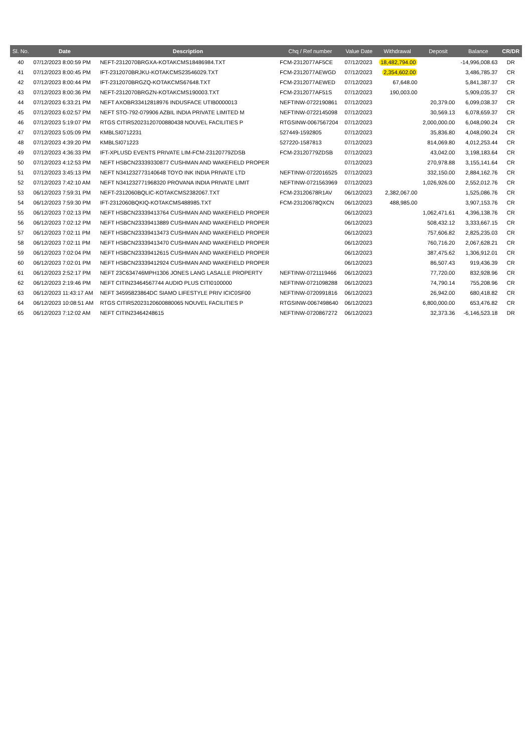| Sl. No. | Date | Description | Chq / Ref number | Value Date | Withdrawal | Deposit | Balance | CR/DR |
| --- | --- | --- | --- | --- | --- | --- | --- | --- |
| 40 | 07/12/2023 8:00:59 PM | NEFT-2312070BRGXA-KOTAKCMS18486984.TXT | FCM-2312077AF5CE | 07/12/2023 | 18,482,794.00 | | -14,996,008.63 | DR |
| 41 | 07/12/2023 8:00:45 PM | IFT-2312070BRJKU-KOTAKCMS23546029.TXT | FCM-2312077AEWGD | 07/12/2023 | 2,354,602.00 | | 3,486,785.37 | CR |
| 42 | 07/12/2023 8:00:44 PM | IFT-2312070BRGZQ-KOTAKCMS67648.TXT | FCM-2312077AEWED | 07/12/2023 | 67,648.00 | | 5,841,387.37 | CR |
| 43 | 07/12/2023 8:00:36 PM | NEFT-2312070BRGZN-KOTAKCMS190003.TXT | FCM-2312077AF51S | 07/12/2023 | 190,003.00 | | 5,909,035.37 | CR |
| 44 | 07/12/2023 6:33:21 PM | NEFT AXOBR33412818976 INDUSFACE UTIB0000013 | NEFTINW-0722190861 | 07/12/2023 | | 20,379.00 | 6,099,038.37 | CR |
| 45 | 07/12/2023 6:02:57 PM | NEFT STO-792-079906 AZBIL INDIA PRIVATE LIMITED M | NEFTINW-0722145098 | 07/12/2023 | | 30,569.13 | 6,078,659.37 | CR |
| 46 | 07/12/2023 5:19:07 PM | RTGS CITIR52023120700880438 NOUVEL FACILITIES P | RTGSINW-0067567204 | 07/12/2023 | | 2,000,000.00 | 6,048,090.24 | CR |
| 47 | 07/12/2023 5:05:09 PM | KMBLSI0712231 | 527449-1592805 | 07/12/2023 | | 35,836.80 | 4,048,090.24 | CR |
| 48 | 07/12/2023 4:39:20 PM | KMBLSI071223 | 527220-1587813 | 07/12/2023 | | 814,069.80 | 4,012,253.44 | CR |
| 49 | 07/12/2023 4:36:33 PM | IFT-XPLUSD EVENTS PRIVATE LIM-FCM-23120779ZDSB | FCM-23120779ZDSB | 07/12/2023 | | 43,042.00 | 3,198,183.64 | CR |
| 50 | 07/12/2023 4:12:53 PM | NEFT HSBCN23339330877 CUSHMAN AND WAKEFIELD PROPER | | 07/12/2023 | | 270,978.88 | 3,155,141.64 | CR |
| 51 | 07/12/2023 3:45:13 PM | NEFT N341232773140648 TOYO INK INDIA PRIVATE LTD | NEFTINW-0722016525 | 07/12/2023 | | 332,150.00 | 2,884,162.76 | CR |
| 52 | 07/12/2023 7:42:10 AM | NEFT N341232771968320 PROVANA INDIA PRIVATE LIMIT | NEFTINW-0721563969 | 07/12/2023 | | 1,026,926.00 | 2,552,012.76 | CR |
| 53 | 06/12/2023 7:59:31 PM | NEFT-2312060BQLIC-KOTAKCMS2382067.TXT | FCM-23120678R1AV | 06/12/2023 | 2,382,067.00 | | 1,525,086.76 | CR |
| 54 | 06/12/2023 7:59:30 PM | IFT-2312060BQKIQ-KOTAKCMS488985.TXT | FCM-23120678QXCN | 06/12/2023 | 488,985.00 | | 3,907,153.76 | CR |
| 55 | 06/12/2023 7:02:13 PM | NEFT HSBCN23339413764 CUSHMAN AND WAKEFIELD PROPER | | 06/12/2023 | | 1,062,471.61 | 4,396,138.76 | CR |
| 56 | 06/12/2023 7:02:12 PM | NEFT HSBCN23339413889 CUSHMAN AND WAKEFIELD PROPER | | 06/12/2023 | | 508,432.12 | 3,333,667.15 | CR |
| 57 | 06/12/2023 7:02:11 PM | NEFT HSBCN23339413473 CUSHMAN AND WAKEFIELD PROPER | | 06/12/2023 | | 757,606.82 | 2,825,235.03 | CR |
| 58 | 06/12/2023 7:02:11 PM | NEFT HSBCN23339413470 CUSHMAN AND WAKEFIELD PROPER | | 06/12/2023 | | 760,716.20 | 2,067,628.21 | CR |
| 59 | 06/12/2023 7:02:04 PM | NEFT HSBCN23339412615 CUSHMAN AND WAKEFIELD PROPER | | 06/12/2023 | | 387,475.62 | 1,306,912.01 | CR |
| 60 | 06/12/2023 7:02:01 PM | NEFT HSBCN23339412924 CUSHMAN AND WAKEFIELD PROPER | | 06/12/2023 | | 86,507.43 | 919,436.39 | CR |
| 61 | 06/12/2023 2:52:17 PM | NEFT 23C634746MPH1306 JONES LANG LASALLE PROPERTY | NEFTINW-0721119466 | 06/12/2023 | | 77,720.00 | 832,928.96 | CR |
| 62 | 06/12/2023 2:19:46 PM | NEFT CITIN23464567744 AUDIO PLUS CITI0100000 | NEFTINW-0721098288 | 06/12/2023 | | 74,790.14 | 755,208.96 | CR |
| 63 | 06/12/2023 11:43:17 AM | NEFT 34595823864DC SIAMO LIFESTYLE PRIV ICIC0SF00 | NEFTINW-0720991816 | 06/12/2023 | | 26,942.00 | 680,418.82 | CR |
| 64 | 06/12/2023 10:08:51 AM | RTGS CITIR52023120600880065 NOUVEL FACILITIES P | RTGSINW-0067498640 | 06/12/2023 | | 6,800,000.00 | 653,476.82 | CR |
| 65 | 06/12/2023 7:12:02 AM | NEFT CITIN23464248615 | NEFTINW-0720867272 | 06/12/2023 | | 32,373.36 | -6,146,523.18 | DR |